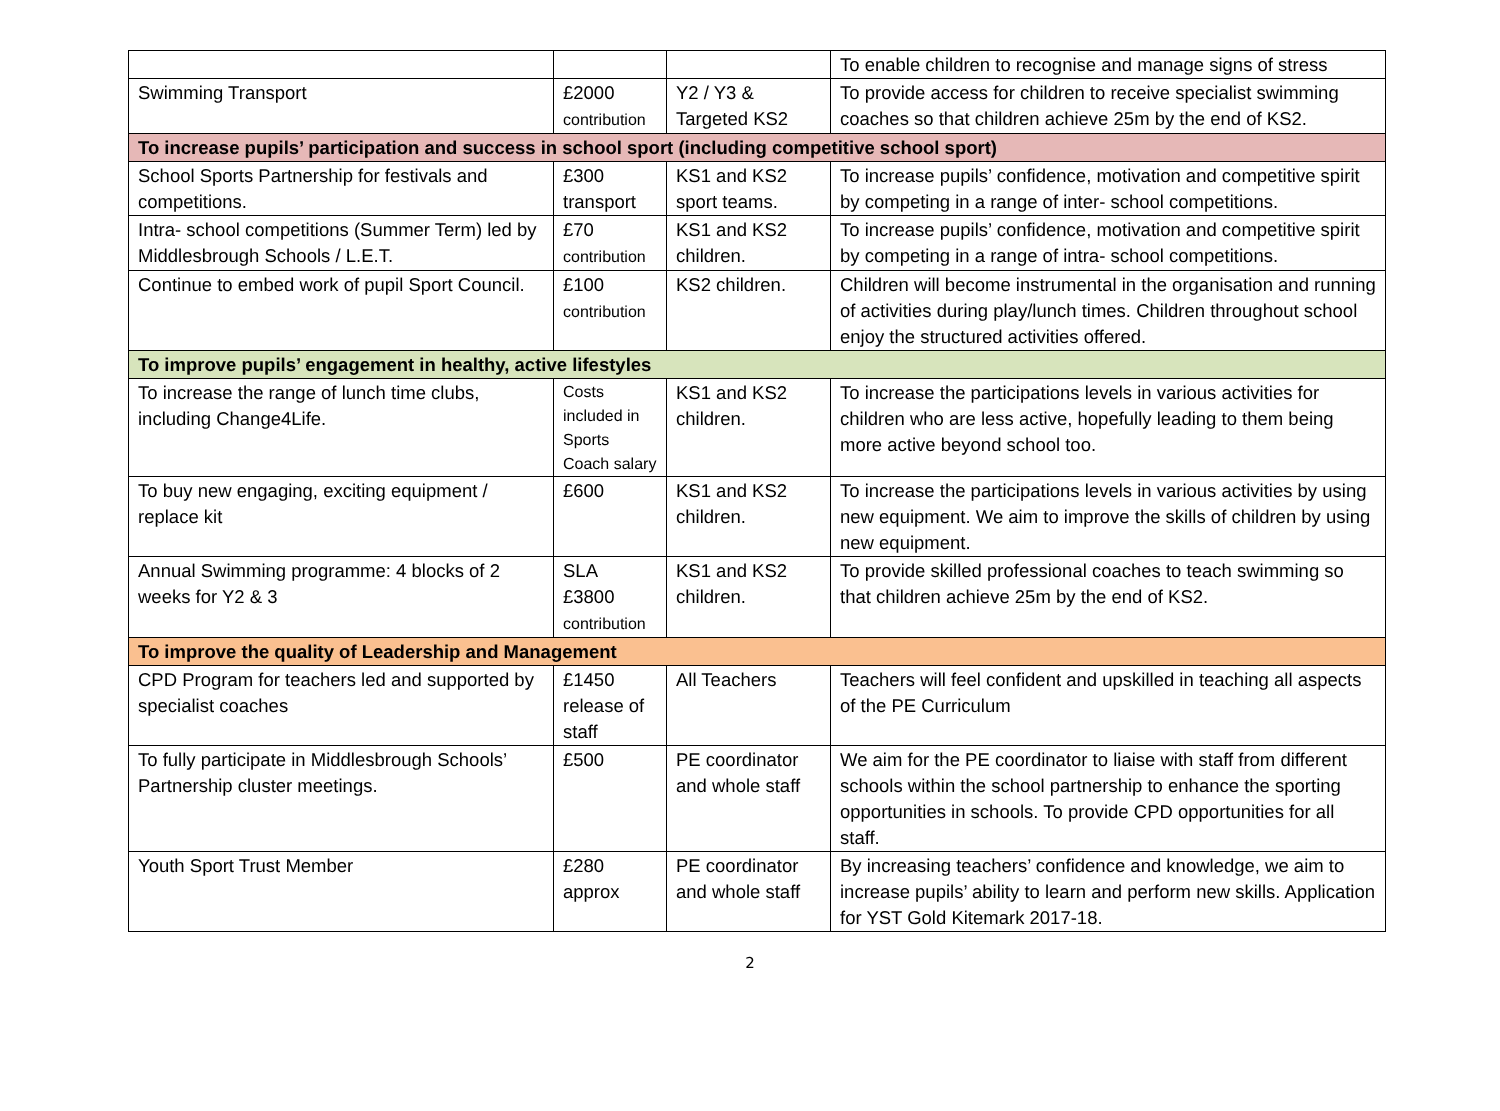| | | | To enable children to recognise and manage signs of stress |
| Swimming Transport | £2000 contribution | Y2 / Y3 & Targeted KS2 | To provide access for children to receive specialist swimming coaches so that children achieve 25m by the end of KS2. |
| To increase pupils’ participation and success in school sport (including competitive school sport) | | | |
| School Sports Partnership for festivals and competitions. | £300 transport | KS1 and KS2 sport teams. | To increase pupils’ confidence, motivation and competitive spirit by competing in a range of inter- school competitions. |
| Intra- school competitions (Summer Term) led by Middlesbrough Schools / L.E.T. | £70 contribution | KS1 and KS2 children. | To increase pupils’ confidence, motivation and competitive spirit by competing in a range of intra- school competitions. |
| Continue to embed work of pupil Sport Council. | £100 contribution | KS2 children. | Children will become instrumental in the organisation and running of activities during play/lunch times. Children throughout school enjoy the structured activities offered. |
| To improve pupils’ engagement in healthy, active lifestyles | | | |
| To increase the range of lunch time clubs, including Change4Life. | Costs included in Sports Coach salary | KS1 and KS2 children. | To increase the participations levels in various activities for children who are less active, hopefully leading to them being more active beyond school too. |
| To buy new engaging, exciting equipment / replace kit | £600 | KS1 and KS2 children. | To increase the participations levels in various activities by using new equipment. We aim to improve the skills of children by using new equipment. |
| Annual Swimming programme: 4 blocks of 2 weeks for Y2 & 3 | SLA £3800 contribution | KS1 and KS2 children. | To provide skilled professional coaches to teach swimming so that children achieve 25m by the end of KS2. |
| To improve the quality of Leadership and Management | | | |
| CPD Program for teachers led and supported by specialist coaches | £1450 release of staff | All Teachers | Teachers will feel confident and upskilled in teaching all aspects of the PE Curriculum |
| To fully participate in Middlesbrough Schools’ Partnership cluster meetings. | £500 | PE coordinator and whole staff | We aim for the PE coordinator to liaise with staff from different schools within the school partnership to enhance the sporting opportunities in schools. To provide CPD opportunities for all staff. |
| Youth Sport Trust Member | £280 approx | PE coordinator and whole staff | By increasing teachers’ confidence and knowledge, we aim to increase pupils’ ability to learn and perform new skills. Application for YST Gold Kitemark 2017-18. |
2